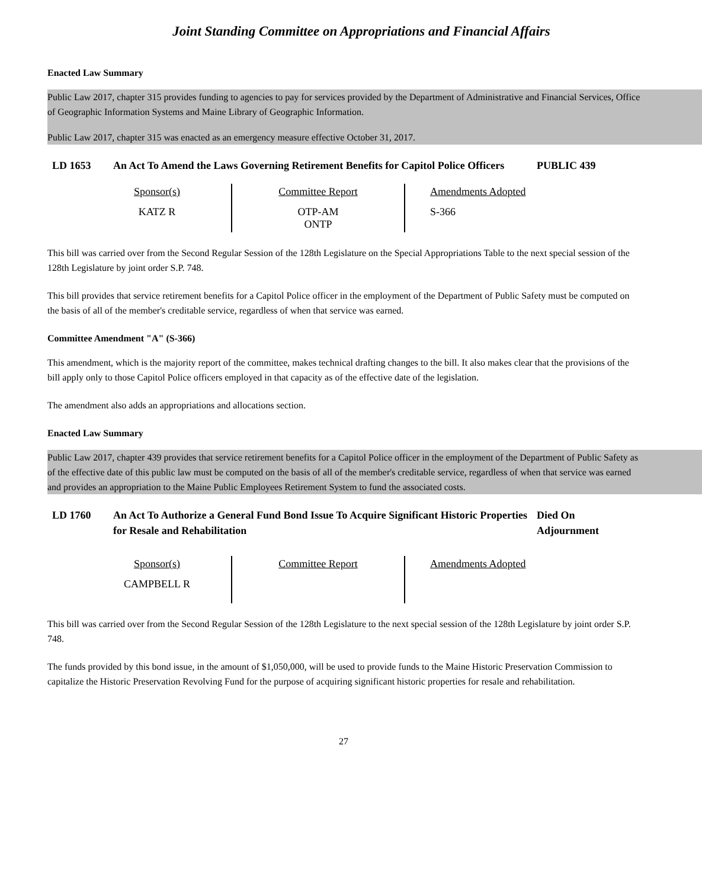Joint Standing Committee on Appropriations and Financial Affairs
Enacted Law Summary
Public Law 2017, chapter 315 provides funding to agencies to pay for services provided by the Department of Administrative and Financial Services, Office of Geographic Information Systems and Maine Library of Geographic Information.
Public Law 2017, chapter 315 was enacted as an emergency measure effective October 31, 2017.
LD 1653 An Act To Amend the Laws Governing Retirement Benefits for Capitol Police Officers
PUBLIC 439
| Sponsor(s) | Committee Report | Amendments Adopted |
| --- | --- | --- |
| KATZ R | OTP-AM ONTP | S-366 |
This bill was carried over from the Second Regular Session of the 128th Legislature on the Special Appropriations Table to the next special session of the 128th Legislature by joint order S.P. 748.
This bill provides that service retirement benefits for a Capitol Police officer in the employment of the Department of Public Safety must be computed on the basis of all of the member's creditable service, regardless of when that service was earned.
Committee Amendment "A" (S-366)
This amendment, which is the majority report of the committee, makes technical drafting changes to the bill. It also makes clear that the provisions of the bill apply only to those Capitol Police officers employed in that capacity as of the effective date of the legislation.
The amendment also adds an appropriations and allocations section.
Enacted Law Summary
Public Law 2017, chapter 439 provides that service retirement benefits for a Capitol Police officer in the employment of the Department of Public Safety as of the effective date of this public law must be computed on the basis of all of the member's creditable service, regardless of when that service was earned and provides an appropriation to the Maine Public Employees Retirement System to fund the associated costs.
LD 1760 An Act To Authorize a General Fund Bond Issue To Acquire Significant Historic Properties for Resale and Rehabilitation
Died On Adjournment
| Sponsor(s) | Committee Report | Amendments Adopted |
| --- | --- | --- |
| CAMPBELL R | | |
This bill was carried over from the Second Regular Session of the 128th Legislature to the next special session of the 128th Legislature by joint order S.P. 748.
The funds provided by this bond issue, in the amount of $1,050,000, will be used to provide funds to the Maine Historic Preservation Commission to capitalize the Historic Preservation Revolving Fund for the purpose of acquiring significant historic properties for resale and rehabilitation.
27